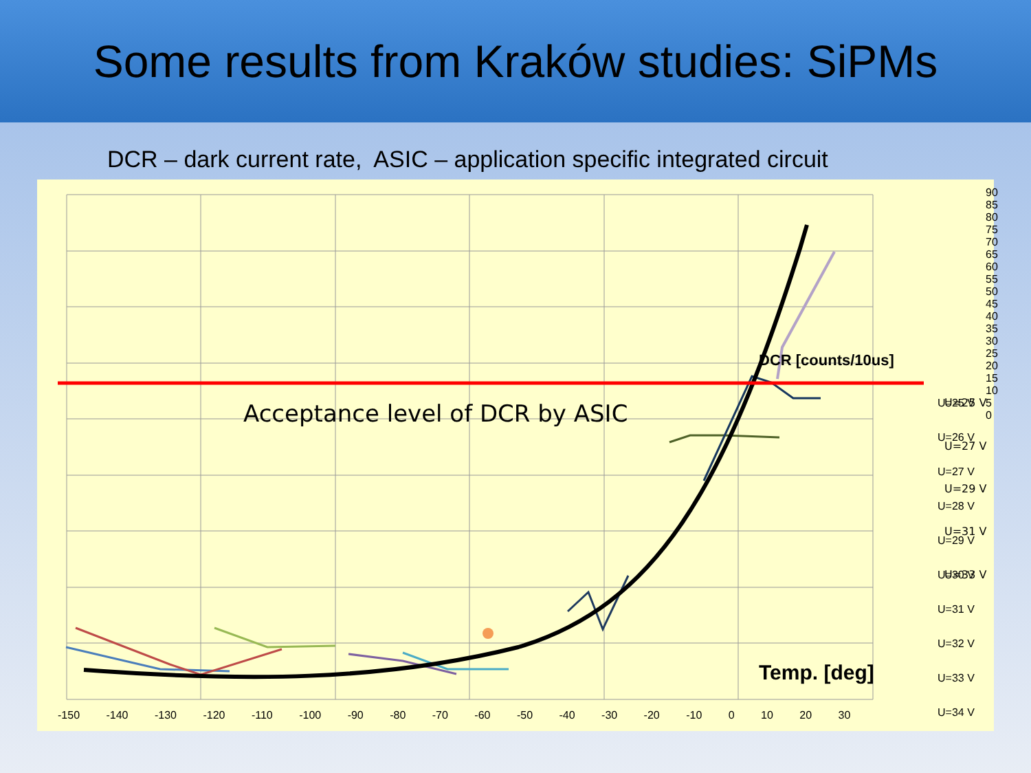Some results from Kraków studies: SiPMs
DCR – dark current rate, ASIC – application specific integrated circuit
U=25 V
U=27 V
U=29 V
U=31 V
U=33 V
Acceptance level of DCR by ASIC
DCR [counts/10us]
Temp. [deg]
U=25 V
U=26 V
U=27 V
U=28 V
U=29 V
U=30 V
U=31 V
U=32 V
U=33 V
U=34 V
90 85 80 75 70 65 60 55 50 45 40 35 30 25 20 15 10 5 0
-150 -140 -130 -120 -110 -100 -90 -80 -70 -60 -50 -40 -30 -20 -10 0 10 20 30